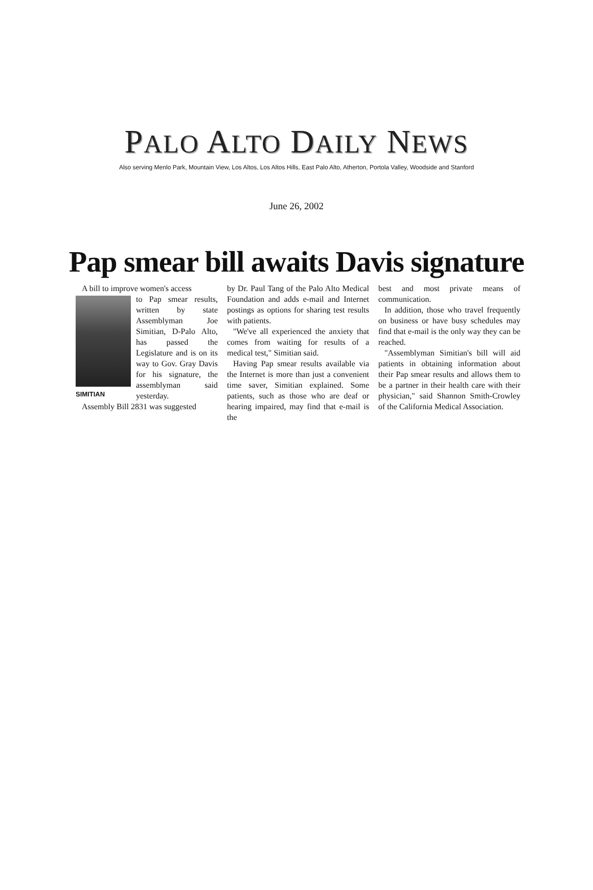PALO ALTO DAILY NEWS
Also serving Menlo Park, Mountain View, Los Altos, Los Altos Hills, East Palo Alto, Atherton, Portola Valley, Woodside and Stanford
June 26, 2002
Pap smear bill awaits Davis signature
A bill to improve women's access
SIMITIAN
to Pap smear results, written by state Assemblyman Joe Simitian, D-Palo Alto, has passed the Legislature and is on its way to Gov. Gray Davis for his signature, the assemblyman said yesterday.
Assembly Bill 2831 was suggested
by Dr. Paul Tang of the Palo Alto Medical Foundation and adds e-mail and Internet postings as options for sharing test results with patients.
"We've all experienced the anxiety that comes from waiting for results of a medical test," Simitian said.
Having Pap smear results available via the Internet is more than just a convenient time saver, Simitian explained. Some patients, such as those who are deaf or hearing impaired, may find that e-mail is the
best and most private means of communication.
In addition, those who travel frequently on business or have busy schedules may find that e-mail is the only way they can be reached.
"Assemblyman Simitian's bill will aid patients in obtaining information about their Pap smear results and allows them to be a partner in their health care with their physician," said Shannon Smith-Crowley of the California Medical Association.